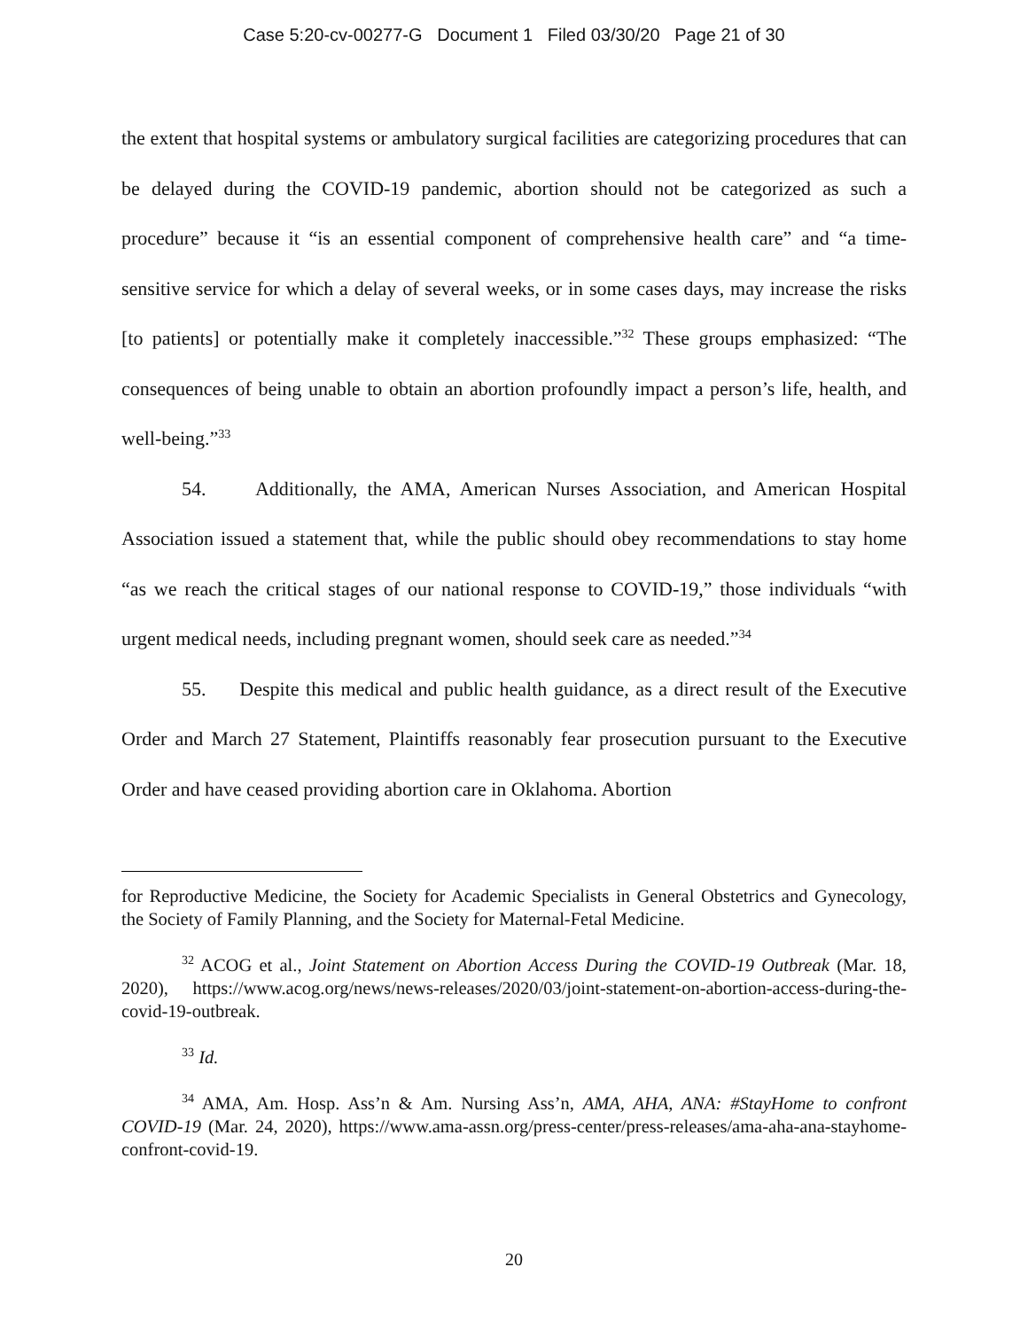Case 5:20-cv-00277-G Document 1 Filed 03/30/20 Page 21 of 30
the extent that hospital systems or ambulatory surgical facilities are categorizing procedures that can be delayed during the COVID-19 pandemic, abortion should not be categorized as such a procedure” because it “is an essential component of comprehensive health care” and “a time-sensitive service for which a delay of several weeks, or in some cases days, may increase the risks [to patients] or potentially make it completely inaccessible.”<sup>32</sup> These groups emphasized: “The consequences of being unable to obtain an abortion profoundly impact a person’s life, health, and well-being.”<sup>33</sup>
54. Additionally, the AMA, American Nurses Association, and American Hospital Association issued a statement that, while the public should obey recommendations to stay home “as we reach the critical stages of our national response to COVID-19,” those individuals “with urgent medical needs, including pregnant women, should seek care as needed.”<sup>34</sup>
55. Despite this medical and public health guidance, as a direct result of the Executive Order and March 27 Statement, Plaintiffs reasonably fear prosecution pursuant to the Executive Order and have ceased providing abortion care in Oklahoma. Abortion
for Reproductive Medicine, the Society for Academic Specialists in General Obstetrics and Gynecology, the Society of Family Planning, and the Society for Maternal-Fetal Medicine.
<sup>32</sup> ACOG et al., Joint Statement on Abortion Access During the COVID-19 Outbreak (Mar. 18, 2020), https://www.acog.org/news/news-releases/2020/03/joint-statement-on-abortion-access-during-the-covid-19-outbreak.
<sup>33</sup> Id.
<sup>34</sup> AMA, Am. Hosp. Ass’n & Am. Nursing Ass’n, AMA, AHA, ANA: #StayHome to confront COVID-19 (Mar. 24, 2020), https://www.ama-assn.org/press-center/press-releases/ama-aha-ana-stayhome-confront-covid-19.
20